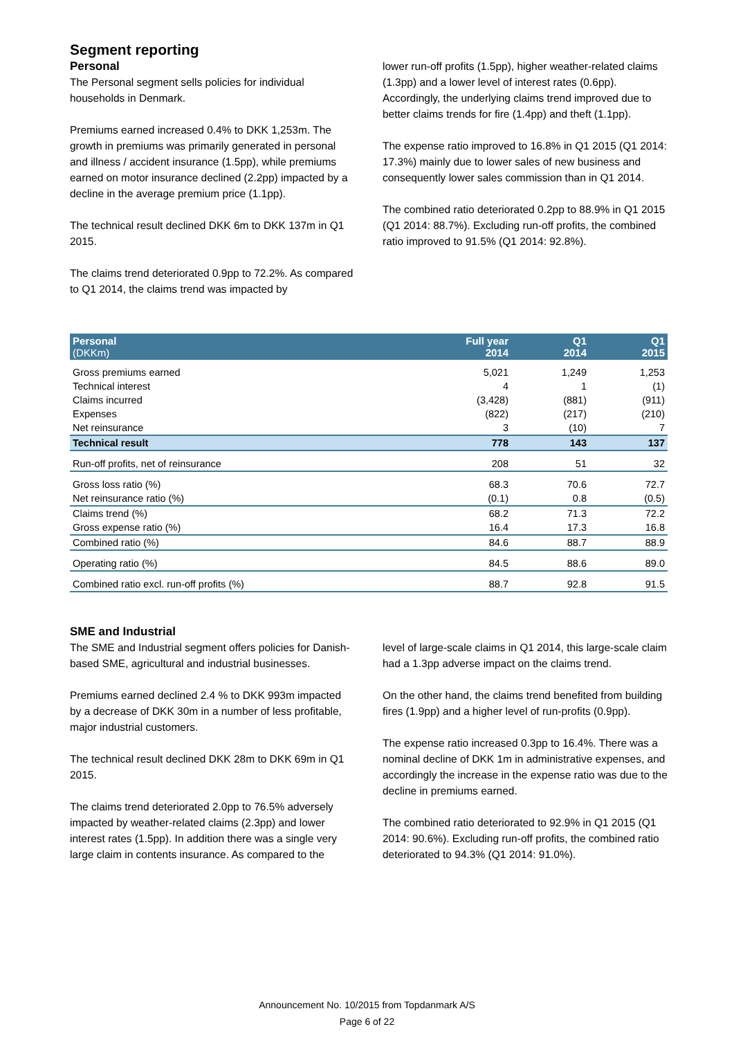Segment reporting
Personal
The Personal segment sells policies for individual households in Denmark.
Premiums earned increased 0.4% to DKK 1,253m. The growth in premiums was primarily generated in personal and illness / accident insurance (1.5pp), while premiums earned on motor insurance declined (2.2pp) impacted by a decline in the average premium price (1.1pp).
The technical result declined DKK 6m to DKK 137m in Q1 2015.
The claims trend deteriorated 0.9pp to 72.2%. As compared to Q1 2014, the claims trend was impacted by
lower run-off profits (1.5pp), higher weather-related claims (1.3pp) and a lower level of interest rates (0.6pp). Accordingly, the underlying claims trend improved due to better claims trends for fire (1.4pp) and theft (1.1pp).
The expense ratio improved to 16.8% in Q1 2015 (Q1 2014: 17.3%) mainly due to lower sales of new business and consequently lower sales commission than in Q1 2014.
The combined ratio deteriorated 0.2pp to 88.9% in Q1 2015 (Q1 2014: 88.7%). Excluding run-off profits, the combined ratio improved to 91.5% (Q1 2014: 92.8%).
| Personal (DKKm) | Full year 2014 | Q1 2014 | Q1 2015 |
| --- | --- | --- | --- |
| Gross premiums earned | 5,021 | 1,249 | 1,253 |
| Technical interest | 4 | 1 | (1) |
| Claims incurred | (3,428) | (881) | (911) |
| Expenses | (822) | (217) | (210) |
| Net reinsurance | 3 | (10) | 7 |
| Technical result | 778 | 143 | 137 |
| Run-off profits, net of reinsurance | 208 | 51 | 32 |
| Gross loss ratio (%) | 68.3 | 70.6 | 72.7 |
| Net reinsurance ratio (%) | (0.1) | 0.8 | (0.5) |
| Claims trend (%) | 68.2 | 71.3 | 72.2 |
| Gross expense ratio (%) | 16.4 | 17.3 | 16.8 |
| Combined ratio (%) | 84.6 | 88.7 | 88.9 |
| Operating ratio (%) | 84.5 | 88.6 | 89.0 |
| Combined ratio excl. run-off profits (%) | 88.7 | 92.8 | 91.5 |
SME and Industrial
The SME and Industrial segment offers policies for Danish-based SME, agricultural and industrial businesses.
Premiums earned declined 2.4 % to DKK 993m impacted by a decrease of DKK 30m in a number of less profitable, major industrial customers.
The technical result declined DKK 28m to DKK 69m in Q1 2015.
The claims trend deteriorated 2.0pp to 76.5% adversely impacted by weather-related claims (2.3pp) and lower interest rates (1.5pp). In addition there was a single very large claim in contents insurance. As compared to the
level of large-scale claims in Q1 2014, this large-scale claim had a 1.3pp adverse impact on the claims trend.
On the other hand, the claims trend benefited from building fires (1.9pp) and a higher level of run-profits (0.9pp).
The expense ratio increased 0.3pp to 16.4%. There was a nominal decline of DKK 1m in administrative expenses, and accordingly the increase in the expense ratio was due to the decline in premiums earned.
The combined ratio deteriorated to 92.9% in Q1 2015 (Q1 2014: 90.6%). Excluding run-off profits, the combined ratio deteriorated to 94.3% (Q1 2014: 91.0%).
Announcement No. 10/2015 from Topdanmark A/S
Page 6 of 22